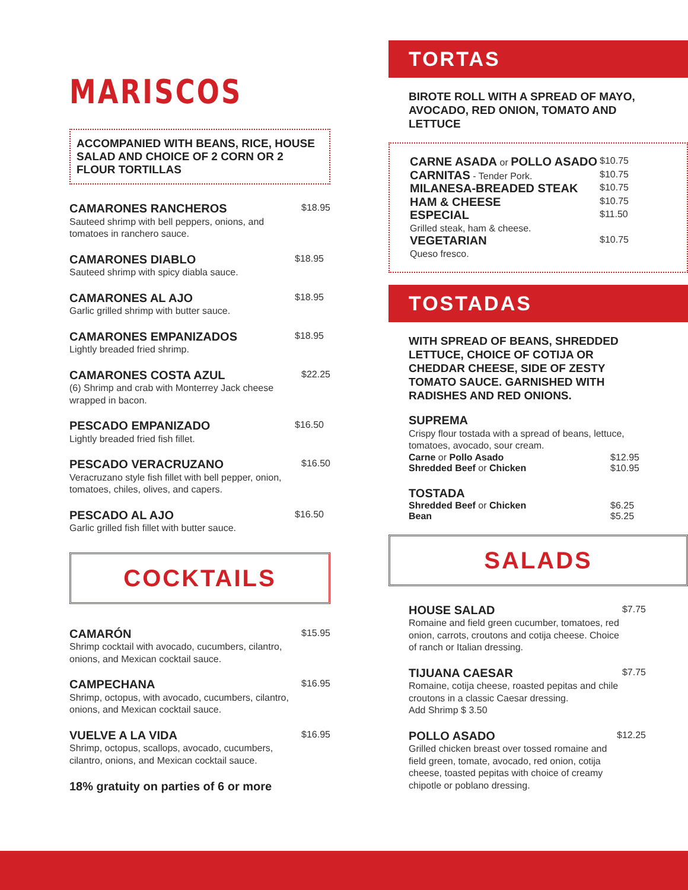MARISCOS
ACCOMPANIED WITH BEANS, RICE, HOUSE SALAD AND CHOICE OF 2 CORN OR 2 FLOUR TORTILLAS
CAMARONES RANCHEROS
Sauteed shrimp with bell peppers, onions, and tomatoes in ranchero sauce.
$18.95
CAMARONES DIABLO
Sauteed shrimp with spicy diabla sauce.
$18.95
CAMARONES AL AJO
Garlic grilled shrimp with butter sauce.
$18.95
CAMARONES EMPANIZADOS
Lightly breaded fried shrimp.
$18.95
CAMARONES COSTA AZUL
(6) Shrimp and crab with Monterrey Jack cheese wrapped in bacon.
$22.25
PESCADO EMPANIZADO
Lightly breaded fried fish fillet.
$16.50
PESCADO VERACRUZANO
Veracruzano style fish fillet with bell pepper, onion, tomatoes, chiles, olives, and capers.
$16.50
PESCADO AL AJO
Garlic grilled fish fillet with butter sauce.
$16.50
COCKTAILS
CAMARÓN
Shrimp cocktail with avocado, cucumbers, cilantro, onions, and Mexican cocktail sauce.
$15.95
CAMPECHANA
Shrimp, octopus, with avocado, cucumbers, cilantro, onions, and Mexican cocktail sauce.
$16.95
VUELVE A LA VIDA
Shrimp, octopus, scallops, avocado, cucumbers, cilantro, onions, and Mexican cocktail sauce.
$16.95
18% gratuity on parties of 6 or more
TORTAS
BIROTE ROLL WITH A SPREAD OF MAYO, AVOCADO, RED ONION, TOMATO AND LETTUCE
CARNE ASADA or POLLO ASADO
$10.75
CARNITAS - Tender Pork.
$10.75
MILANESA-BREADED STEAK
$10.75
HAM & CHEESE
$10.75
ESPECIAL
Grilled steak, ham & cheese.
$11.50
VEGETARIAN
Queso fresco.
$10.75
TOSTADAS
WITH SPREAD OF BEANS, SHREDDED LETTUCE, CHOICE OF COTIJA OR CHEDDAR CHEESE, SIDE OF ZESTY TOMATO SAUCE. GARNISHED WITH RADISHES AND RED ONIONS.
SUPREMA
Crispy flour tostada with a spread of beans, lettuce, tomatoes, avocado, sour cream.
Carne or Pollo Asado
Shredded Beef or Chicken
$12.95
$10.95
TOSTADA
Shredded Beef or Chicken
Bean
$6.25
$5.25
SALADS
HOUSE SALAD
Romaine and field green cucumber, tomatoes, red onion, carrots, croutons and cotija cheese. Choice of ranch or Italian dressing.
$7.75
TIJUANA CAESAR
Romaine, cotija cheese, roasted pepitas and chile croutons in a classic Caesar dressing.
Add Shrimp $ 3.50
$7.75
POLLO ASADO
Grilled chicken breast over tossed romaine and field green, tomate, avocado, red onion, cotija cheese, toasted pepitas with choice of creamy chipotle or poblano dressing.
$12.25